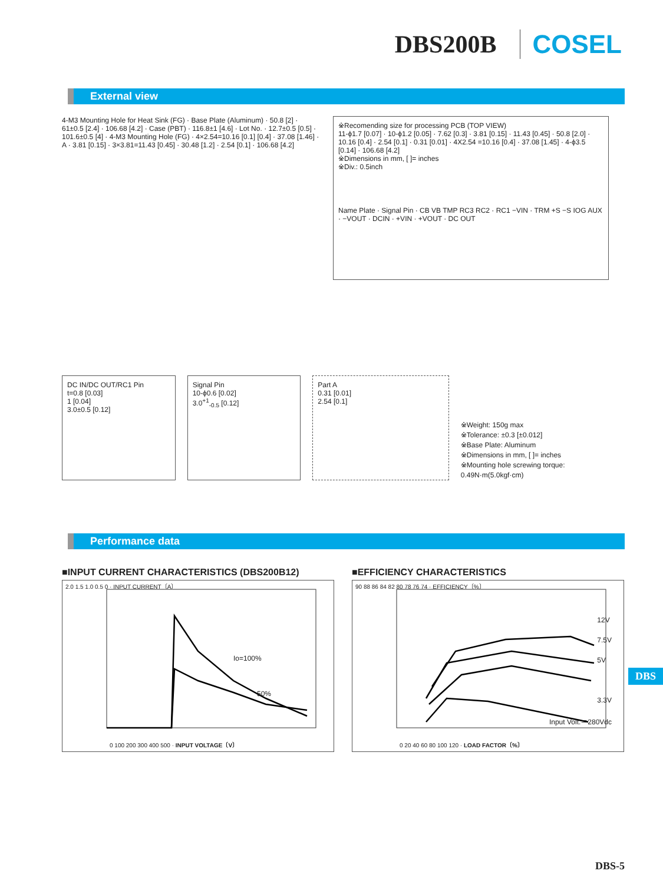DBS200B COSEL
External view
4-M3 Mounting Hole for Heat Sink (FG) · Base Plate (Aluminum) · 50.8 [2] · 61±0.5 [2.4] · 106.68 [4.2] · Case (PBT) · 116.8±1 [4.6] · Lot No. · 12.7±0.5 [0.5] · 101.6±0.5 [4] · 4-M3 Mounting Hole (FG) · 4×2.54=10.16 [0.1] [0.4] · 37.08 [1.46] · A · 3.81 [0.15] · 3×3.81=11.43 [0.45] · 30.48 [1.2] · 2.54 [0.1] · 106.68 [4.2]
※Recomending size for processing PCB (TOP VIEW)
11-ϕ1.7 [0.07] · 10-ϕ1.2 [0.05] · 7.62 [0.3] · 3.81 [0.15] · 11.43 [0.45] · 50.8 [2.0] · 10.16 [0.4] · 2.54 [0.1] · 0.31 [0.01] · 4X2.54 =10.16 [0.4] · 37.08 [1.45] · 4-ϕ3.5 [0.14] · 106.68 [4.2]
※Dimensions in mm, [ ]= inches
※Div.: 0.5inch
Name Plate · Signal Pin · CB VB TMP RC3 RC2 · RC1 −VIN · TRM +S −S IOG AUX · −VOUT · DCIN · +VIN · +VOUT · DC OUT
DC IN/DC OUT/RC1 Pin
t=0.8 [0.03]
1 [0.04]
3.0±0.5 [0.12]
Signal Pin
10-ϕ0.6 [0.02]
3.0<sup>+1</sup><sub>-0.5</sub> [0.12]
Part A
0.31 [0.01]
2.54 [0.1]
※Weight: 150g max
※Tolerance: ±0.3 [±0.012]
※Base Plate: Aluminum
※Dimensions in mm, [ ]= inches
※Mounting hole screwing torque: 0.49N·m(5.0kgf·cm)
Performance data
■INPUT CURRENT CHARACTERISTICS (DBS200B12)
2.0 1.5 1.0 0.5 0 · INPUT CURRENT〔A〕
Io=100%
50%
0 100 200 300 400 500 · INPUT VOLTAGE〔V〕
■EFFICIENCY CHARACTERISTICS
90 88 86 84 82 80 78 76 74 · EFFICIENCY〔%〕
12V
7.5V
5V
3.3V
Input Volt.＝280Vdc
0 20 40 60 80 100 120 · LOAD FACTOR〔%〕
DBS
DBS-5